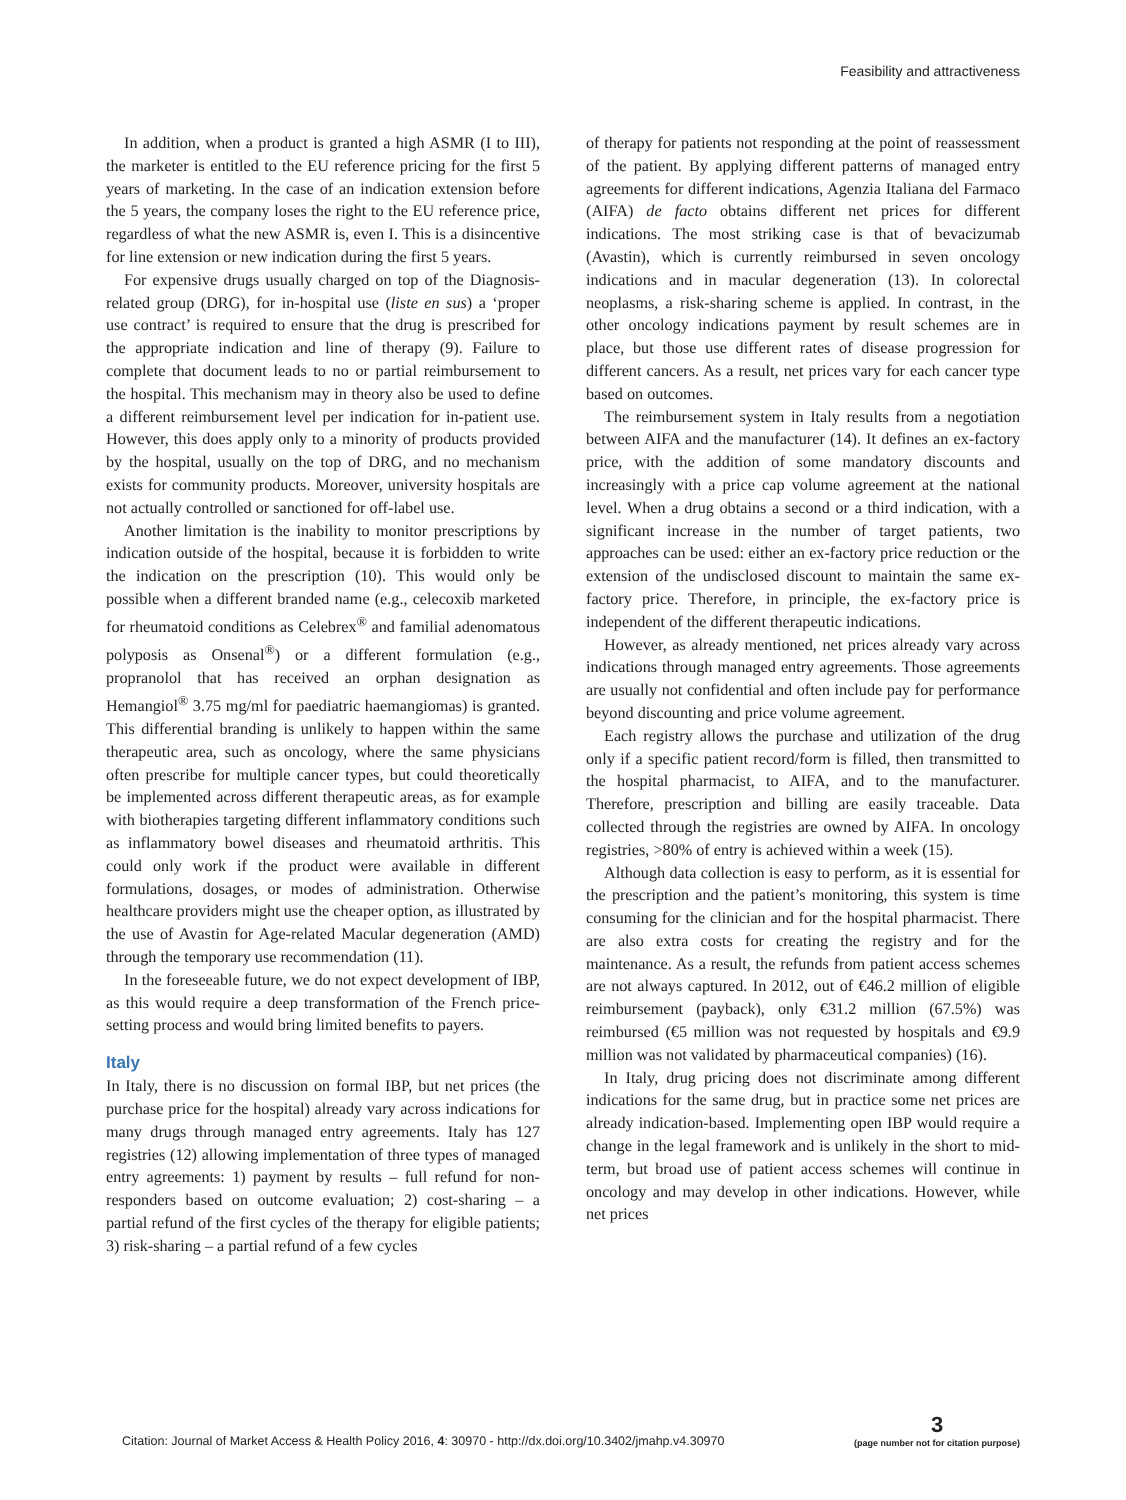Feasibility and attractiveness
In addition, when a product is granted a high ASMR (I to III), the marketer is entitled to the EU reference pricing for the first 5 years of marketing. In the case of an indication extension before the 5 years, the company loses the right to the EU reference price, regardless of what the new ASMR is, even I. This is a disincentive for line extension or new indication during the first 5 years.
For expensive drugs usually charged on top of the Diagnosis-related group (DRG), for in-hospital use (liste en sus) a ‘proper use contract’ is required to ensure that the drug is prescribed for the appropriate indication and line of therapy (9). Failure to complete that document leads to no or partial reimbursement to the hospital. This mechanism may in theory also be used to define a different reimbursement level per indication for in-patient use. However, this does apply only to a minority of products provided by the hospital, usually on the top of DRG, and no mechanism exists for community products. Moreover, university hospitals are not actually controlled or sanctioned for off-label use.
Another limitation is the inability to monitor prescriptions by indication outside of the hospital, because it is forbidden to write the indication on the prescription (10). This would only be possible when a different branded name (e.g., celecoxib marketed for rheumatoid conditions as Celebrex<sup>®</sup> and familial adenomatous polyposis as Onsenal<sup>®</sup>) or a different formulation (e.g., propranolol that has received an orphan designation as Hemangiol<sup>®</sup> 3.75 mg/ml for paediatric haemangiomas) is granted. This differential branding is unlikely to happen within the same therapeutic area, such as oncology, where the same physicians often prescribe for multiple cancer types, but could theoretically be implemented across different therapeutic areas, as for example with biotherapies targeting different inflammatory conditions such as inflammatory bowel diseases and rheumatoid arthritis. This could only work if the product were available in different formulations, dosages, or modes of administration. Otherwise healthcare providers might use the cheaper option, as illustrated by the use of Avastin for Age-related Macular degeneration (AMD) through the temporary use recommendation (11).
In the foreseeable future, we do not expect development of IBP, as this would require a deep transformation of the French price-setting process and would bring limited benefits to payers.
Italy
In Italy, there is no discussion on formal IBP, but net prices (the purchase price for the hospital) already vary across indications for many drugs through managed entry agreements. Italy has 127 registries (12) allowing implementation of three types of managed entry agreements: 1) payment by results – full refund for non-responders based on outcome evaluation; 2) cost-sharing – a partial refund of the first cycles of the therapy for eligible patients; 3) risk-sharing – a partial refund of a few cycles
of therapy for patients not responding at the point of reassessment of the patient. By applying different patterns of managed entry agreements for different indications, Agenzia Italiana del Farmaco (AIFA) de facto obtains different net prices for different indications. The most striking case is that of bevacizumab (Avastin), which is currently reimbursed in seven oncology indications and in macular degeneration (13). In colorectal neoplasms, a risk-sharing scheme is applied. In contrast, in the other oncology indications payment by result schemes are in place, but those use different rates of disease progression for different cancers. As a result, net prices vary for each cancer type based on outcomes.
The reimbursement system in Italy results from a negotiation between AIFA and the manufacturer (14). It defines an ex-factory price, with the addition of some mandatory discounts and increasingly with a price cap volume agreement at the national level. When a drug obtains a second or a third indication, with a significant increase in the number of target patients, two approaches can be used: either an ex-factory price reduction or the extension of the undisclosed discount to maintain the same ex-factory price. Therefore, in principle, the ex-factory price is independent of the different therapeutic indications.
However, as already mentioned, net prices already vary across indications through managed entry agreements. Those agreements are usually not confidential and often include pay for performance beyond discounting and price volume agreement.
Each registry allows the purchase and utilization of the drug only if a specific patient record/form is filled, then transmitted to the hospital pharmacist, to AIFA, and to the manufacturer. Therefore, prescription and billing are easily traceable. Data collected through the registries are owned by AIFA. In oncology registries, >80% of entry is achieved within a week (15).
Although data collection is easy to perform, as it is essential for the prescription and the patient’s monitoring, this system is time consuming for the clinician and for the hospital pharmacist. There are also extra costs for creating the registry and for the maintenance. As a result, the refunds from patient access schemes are not always captured. In 2012, out of €46.2 million of eligible reimbursement (payback), only €31.2 million (67.5%) was reimbursed (€5 million was not requested by hospitals and €9.9 million was not validated by pharmaceutical companies) (16).
In Italy, drug pricing does not discriminate among different indications for the same drug, but in practice some net prices are already indication-based. Implementing open IBP would require a change in the legal framework and is unlikely in the short to mid-term, but broad use of patient access schemes will continue in oncology and may develop in other indications. However, while net prices
Citation: Journal of Market Access & Health Policy 2016, 4: 30970 - http://dx.doi.org/10.3402/jmahp.v4.30970 3
(page number not for citation purpose)